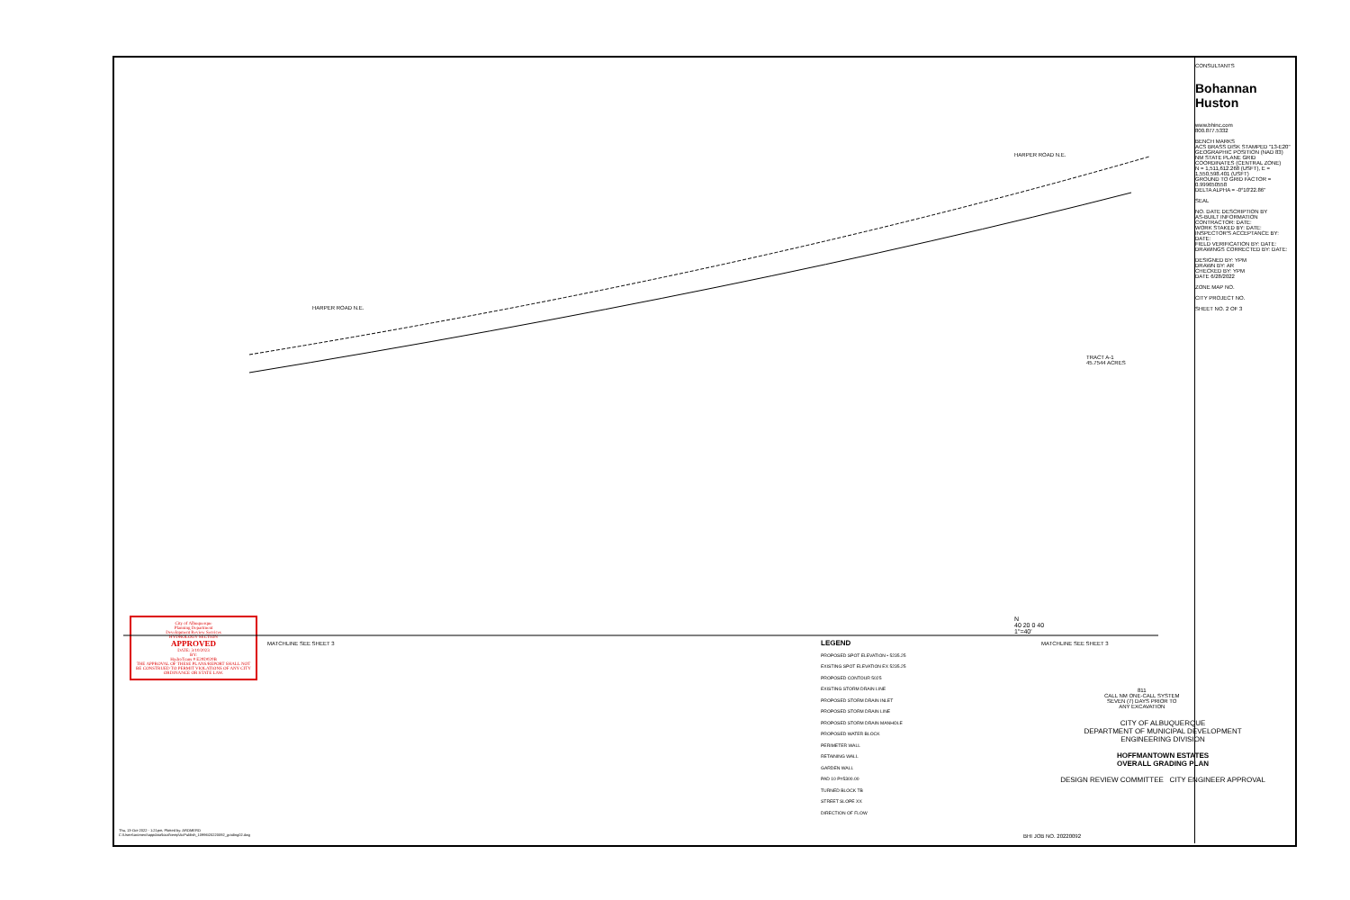HARPER ROAD N.E.
HARPER ROAD N.E.
TRACT A-1
45.7544 ACRES
MATCHLINE SEE SHEET 3 MATCHLINE SEE SHEET 3
City of Albuquerque
Planning Department
Development Review Services
HYDROLOGY SECTION
APPROVED
DATE: 3/10/2023
BY:
HydroTrans # E20D020B
THE APPROVAL OF THESE PLANS/REPORT SHALL NOT BE CONSTRUED TO PERMIT VIOLATIONS OF ANY CITY ORDINANCE OR STATE LAW.
LEGEND
PROPOSED SPOT ELEVATION • 5235.25
EXISTING SPOT ELEVATION EX 5235.25
PROPOSED CONTOUR 5025
EXISTING STORM DRAIN LINE
PROPOSED STORM DRAIN INLET
PROPOSED STORM DRAIN LINE
PROPOSED STORM DRAIN MANHOLE
PROPOSED WATER BLOCK
PERIMETER WALL
RETAINING WALL
GARDEN WALL
PAD 10 P=5300.00
TURNED BLOCK TB
STREET SLOPE XX
DIRECTION OF FLOW
N
40 20 0 40
1"=40'
811
CALL NM ONE-CALL SYSTEM
SEVEN (7) DAYS PRIOR TO
ANY EXCAVATION
CITY OF ALBUQUERQUE
DEPARTMENT OF MUNICIPAL DEVELOPMENT
ENGINEERING DIVISION
HOFFMANTOWN ESTATES
OVERALL GRADING PLAN
DESIGN REVIEW COMMITTEE CITY ENGINEER APPROVAL
BHI JOB NO. 20220092
Thu, 13-Oct-2022 - 1:21pm, Plotted by: AROMERO
C:\Users\aromero\appdata\local\temp\AcPublish_10996\20220092_grading02.dwg
CONSULTANTS
Bohannan Huston
www.bhinc.com
800.877.5332
BENCH MARKS
ACS BRASS DISK STAMPED "13-E20"
GEOGRAPHIC POSITION (NAD 83)
NM STATE PLANE GRID COORDINATES (CENTRAL ZONE)
N = 1,511,612.268 (USFT), E = 1,550,598.401 (USFT)
GROUND TO GRID FACTOR = 0.999650558
DELTA ALPHA = -0°10'22.86"
SEAL
NO. DATE DESCRIPTION BY
AS-BUILT INFORMATION
CONTRACTOR: DATE:
WORK STAKED BY: DATE:
INSPECTOR'S ACCEPTANCE BY: DATE:
FIELD VERIFICATION BY: DATE:
DRAWINGS CORRECTED BY: DATE:
DESIGNED BY: YPM
DRAWN BY: AR
CHECKED BY: YPM
DATE 6/28/2022
ZONE MAP NO.
CITY PROJECT NO.
SHEET NO. 2 OF 3